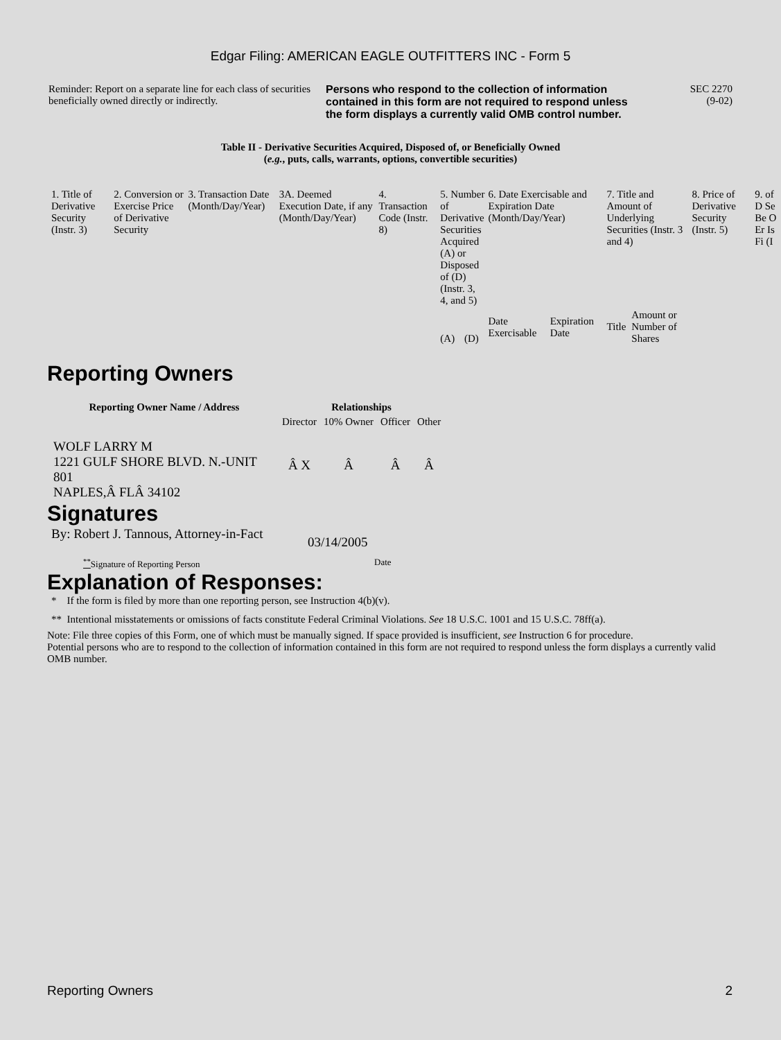Edgar Filing: AMERICAN EAGLE OUTFITTERS INC - Form 5
Reminder: Report on a separate line for each class of securities beneficially owned directly or indirectly.
Persons who respond to the collection of information contained in this form are not required to respond unless the form displays a currently valid OMB control number.
SEC 2270
(9-02)
Table II - Derivative Securities Acquired, Disposed of, or Beneficially Owned
(e.g., puts, calls, warrants, options, convertible securities)
| 1. Title of Derivative Security (Instr. 3) | 2. Conversion or Exercise Price of Derivative Security | 3. Transaction Date (Month/Day/Year) | 3A. Deemed Execution Date, if any (Month/Day/Year) | 4. Transaction Code (Instr. 8) | 5. Number of Derivative Securities Acquired (A) or Disposed of (D) (Instr. 3, 4, and 5) | | 6. Date Exercisable and Expiration Date (Month/Day/Year) | | 7. Title and Amount of Underlying Securities (Instr. 3 and 4) | | 8. Price of Derivative Security (Instr. 5) | 9. of D Se Be O Er Is Fi (I |
| | | | | | (A) | (D) | Date Exercisable | Expiration Date | Title | Amount or Number of Shares | | |
Reporting Owners
| Reporting Owner Name / Address | Relationships | | | |
| --- | --- | --- | --- | --- |
| | Director | 10% Owner | Officer | Other |
| WOLF LARRY M 1221 GULF SHORE BLVD. N.-UNIT 801 NAPLES,Â FLÂ 34102 | Â X | Â | Â | Â |
Signatures
By: Robert J. Tannous, Attorney-in-Fact
03/14/2005
<sup>**</sup> Signature of Reporting Person Date
Explanation of Responses:
* If the form is filed by more than one reporting person, see Instruction 4(b)(v).
** Intentional misstatements or omissions of facts constitute Federal Criminal Violations. See 18 U.S.C. 1001 and 15 U.S.C. 78ff(a).
Note: File three copies of this Form, one of which must be manually signed. If space provided is insufficient, see Instruction 6 for procedure.
Potential persons who are to respond to the collection of information contained in this form are not required to respond unless the form displays a currently valid OMB number.
Reporting Owners 2